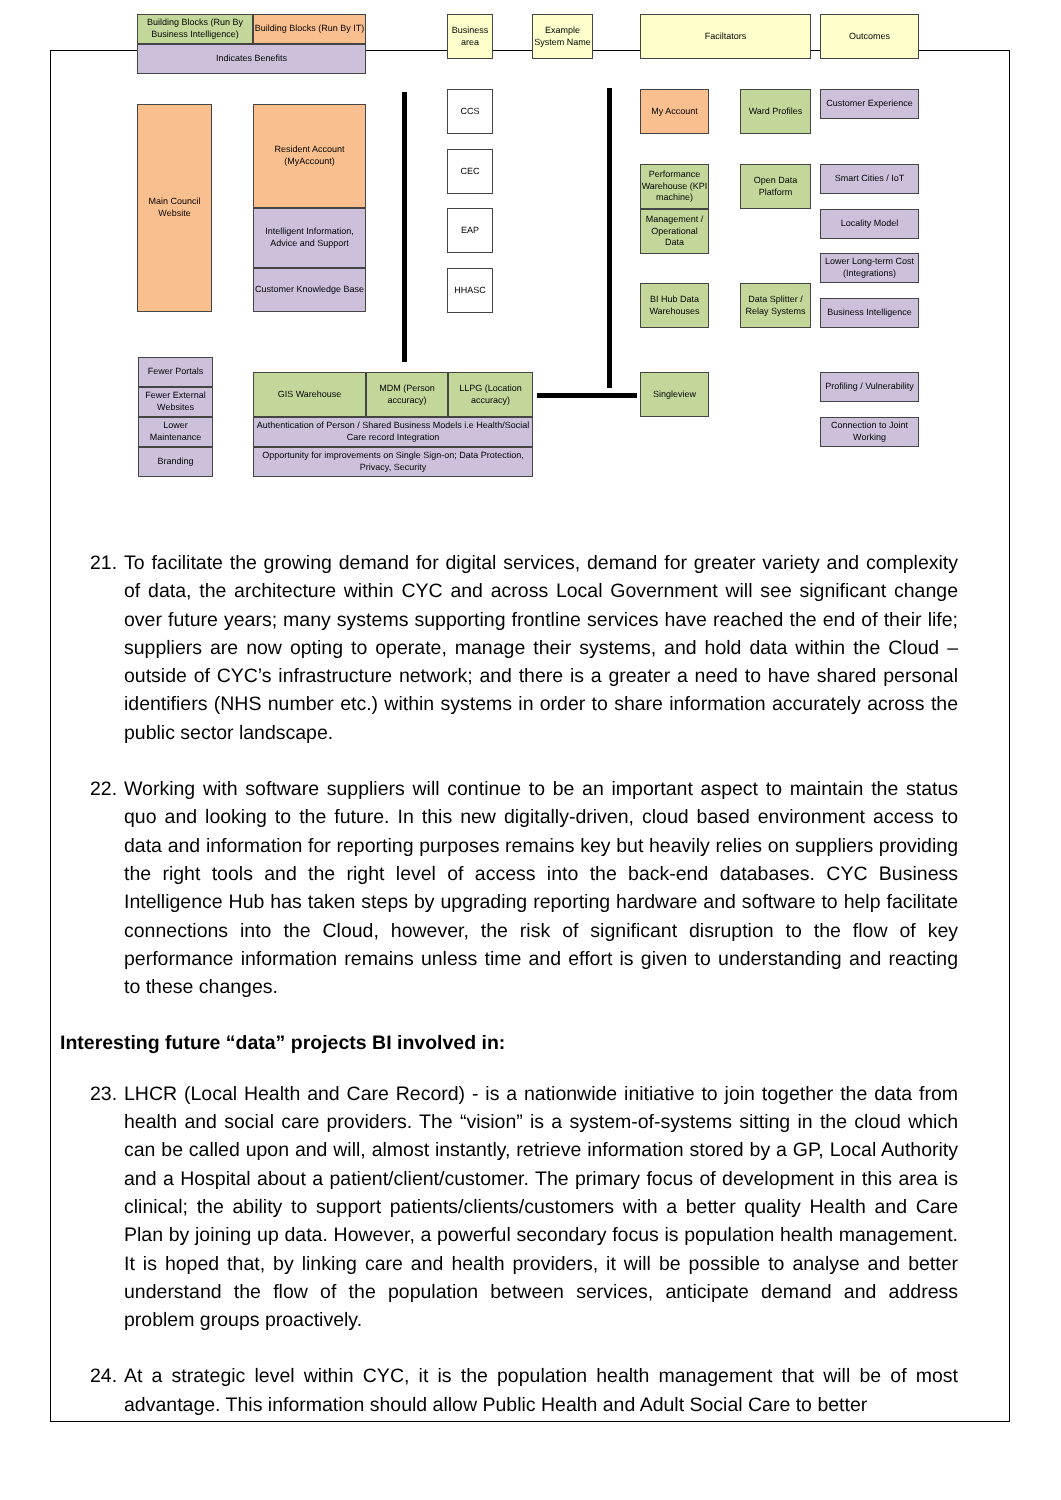Building Blocks (Run By Business Intelligence)
Building Blocks (Run By IT)
Indicates Benefits
Business area
Example System Name
Faciltators Outcomes
Main Council Website
Resident Account (MyAccount)
Intelligent Information, Advice and Support
Customer Knowledge Base
CCS
CEC
EAP
HHASC
My Account Ward Profiles
Customer Experience
Performance Warehouse (KPI machine)
Management / Operational Data
Open Data Platform
Smart Cities / IoT
Locality Model
Lower Long-term Cost (Integrations)
BI Hub Data Warehouses
Data Splitter / Relay Systems
Business Intelligence
Singleview
Profiling / Vulnerability
Connection to Joint Working
Fewer Portals
Fewer External Websites
Lower Maintenance
Branding
GIS Warehouse
MDM (Person accuracy)
LLPG (Location accuracy)
Authentication of Person / Shared Business Models i.e Health/Social Care record Integration
Opportunity for improvements on Single Sign-on; Data Protection, Privacy, Security
21. To facilitate the growing demand for digital services, demand for greater variety and complexity of data, the architecture within CYC and across Local Government will see significant change over future years; many systems supporting frontline services have reached the end of their life; suppliers are now opting to operate, manage their systems, and hold data within the Cloud – outside of CYC’s infrastructure network; and there is a greater a need to have shared personal identifiers (NHS number etc.) within systems in order to share information accurately across the public sector landscape.
22. Working with software suppliers will continue to be an important aspect to maintain the status quo and looking to the future. In this new digitally-driven, cloud based environment access to data and information for reporting purposes remains key but heavily relies on suppliers providing the right tools and the right level of access into the back-end databases. CYC Business Intelligence Hub has taken steps by upgrading reporting hardware and software to help facilitate connections into the Cloud, however, the risk of significant disruption to the flow of key performance information remains unless time and effort is given to understanding and reacting to these changes.
Interesting future “data” projects BI involved in:
23. LHCR (Local Health and Care Record) - is a nationwide initiative to join together the data from health and social care providers. The “vision” is a system-of-systems sitting in the cloud which can be called upon and will, almost instantly, retrieve information stored by a GP, Local Authority and a Hospital about a patient/client/customer. The primary focus of development in this area is clinical; the ability to support patients/clients/customers with a better quality Health and Care Plan by joining up data. However, a powerful secondary focus is population health management. It is hoped that, by linking care and health providers, it will be possible to analyse and better understand the flow of the population between services, anticipate demand and address problem groups proactively.
24. At a strategic level within CYC, it is the population health management that will be of most advantage. This information should allow Public Health and Adult Social Care to better